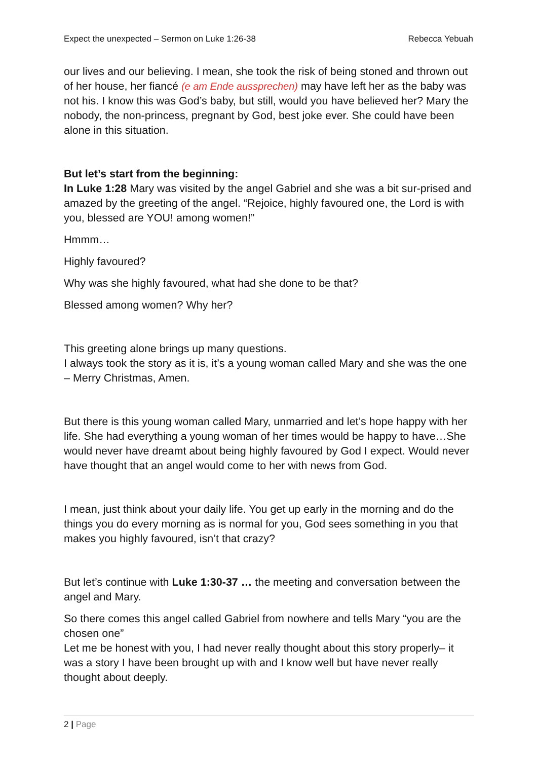Expect the unexpected – Sermon on Luke 1:26-38
Rebecca Yebuah
our lives and our believing. I mean, she took the risk of being stoned and thrown out of her house, her fiancé (e am Ende aussprechen) may have left her as the baby was not his. I know this was God’s baby, but still, would you have believed her? Mary the nobody, the non-princess, pregnant by God, best joke ever. She could have been alone in this situation.
But let’s start from the beginning:
In Luke 1:28 Mary was visited by the angel Gabriel and she was a bit sur-prised and amazed by the greeting of the angel. “Rejoice, highly favoured one, the Lord is with you, blessed are YOU! among women!”
Hmmm…
Highly favoured?
Why was she highly favoured, what had she done to be that?
Blessed among women? Why her?
This greeting alone brings up many questions.
I always took the story as it is, it’s a young woman called Mary and she was the one – Merry Christmas, Amen.
But there is this young woman called Mary, unmarried and let’s hope happy with her life. She had everything a young woman of her times would be happy to have…She would never have dreamt about being highly favoured by God I expect. Would never have thought that an angel would come to her with news from God.
I mean, just think about your daily life. You get up early in the morning and do the things you do every morning as is normal for you, God sees something in you that makes you highly favoured, isn’t that crazy?
But let’s continue with Luke 1:30-37 … the meeting and conversation between the angel and Mary.
So there comes this angel called Gabriel from nowhere and tells Mary “you are the chosen one”
Let me be honest with you, I had never really thought about this story properly– it was a story I have been brought up with and I know well but have never really thought about deeply.
2 | Page